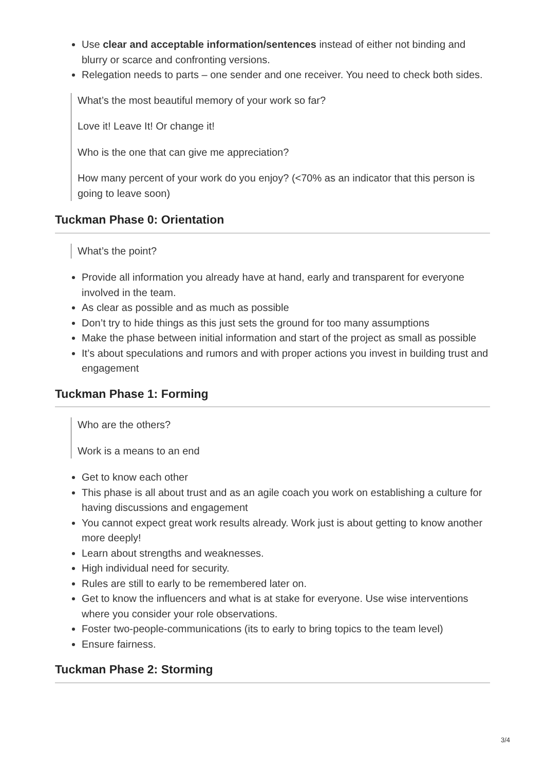Use clear and acceptable information/sentences instead of either not binding and blurry or scarce and confronting versions.
Relegation needs to parts – one sender and one receiver. You need to check both sides.
What’s the most beautiful memory of your work so far?
Love it! Leave It! Or change it!
Who is the one that can give me appreciation?
How many percent of your work do you enjoy? (<70% as an indicator that this person is going to leave soon)
Tuckman Phase 0: Orientation
What’s the point?
Provide all information you already have at hand, early and transparent for everyone involved in the team.
As clear as possible and as much as possible
Don’t try to hide things as this just sets the ground for too many assumptions
Make the phase between initial information and start of the project as small as possible
It’s about speculations and rumors and with proper actions you invest in building trust and engagement
Tuckman Phase 1: Forming
Who are the others?
Work is a means to an end
Get to know each other
This phase is all about trust and as an agile coach you work on establishing a culture for having discussions and engagement
You cannot expect great work results already. Work just is about getting to know another more deeply!
Learn about strengths and weaknesses.
High individual need for security.
Rules are still to early to be remembered later on.
Get to know the influencers and what is at stake for everyone. Use wise interventions where you consider your role observations.
Foster two-people-communications (its to early to bring topics to the team level)
Ensure fairness.
Tuckman Phase 2: Storming
3/4